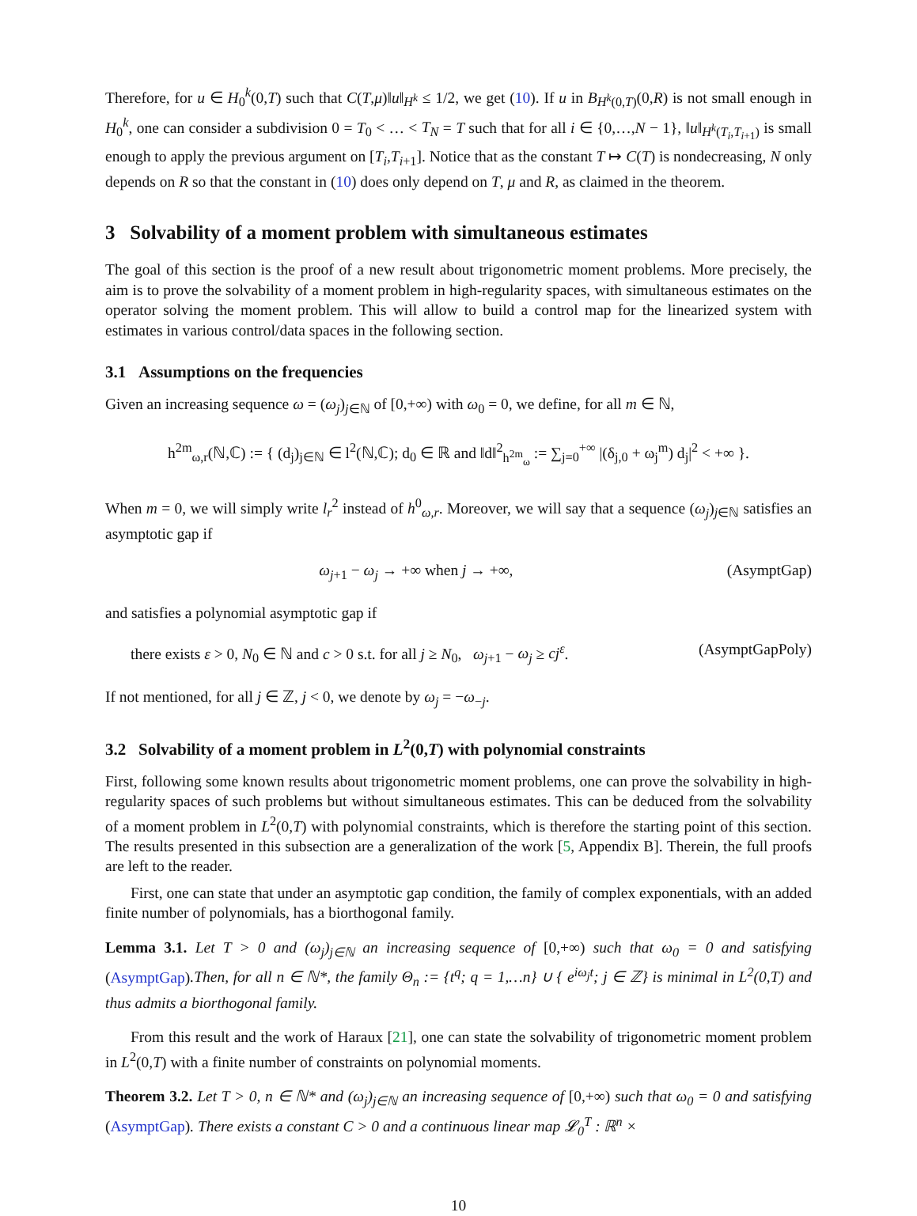Therefore, for u ∈ H<sub>0</sub><sup>k</sup>(0,T) such that C(T,μ)‖u‖<sub>H<sup>k</sup></sub> ≤ 1/2, we get (10). If u in B<sub>H<sup>k</sup>(0,T)</sub>(0,R) is not small enough in H<sub>0</sub><sup>k</sup>, one can consider a subdivision 0 = T<sub>0</sub> < … < T<sub>N</sub> = T such that for all i ∈ {0,…,N − 1}, ‖u‖<sub>H<sup>k</sup>(T<sub>i</sub>,T<sub>i+1</sub>)</sub> is small enough to apply the previous argument on [T<sub>i</sub>,T<sub>i+1</sub>]. Notice that as the constant T ↦ C(T) is nondecreasing, N only depends on R so that the constant in (10) does only depend on T, μ and R, as claimed in the theorem.
3 Solvability of a moment problem with simultaneous estimates
The goal of this section is the proof of a new result about trigonometric moment problems. More precisely, the aim is to prove the solvability of a moment problem in high-regularity spaces, with simultaneous estimates on the operator solving the moment problem. This will allow to build a control map for the linearized system with estimates in various control/data spaces in the following section.
3.1 Assumptions on the frequencies
Given an increasing sequence ω = (ω<sub>j</sub>)<sub>j∈ℕ</sub> of [0,+∞) with ω<sub>0</sub> = 0, we define, for all m ∈ ℕ,
h<sup>2m</sup><sub>ω,r</sub>(ℕ,ℂ) := { (d<sub>j</sub>)<sub>j∈ℕ</sub> ∈ l<sup>2</sup>(ℕ,ℂ); d<sub>0</sub> ∈ ℝ and ‖d‖<sup>2</sup><sub>h<sup>2m</sup><sub>ω</sub></sub> := ∑<sub>j=0</sub><sup>+∞</sup> |(δ<sub>j,0</sub> + ω<sub>j</sub><sup>m</sup>) d<sub>j</sub>|<sup>2</sup> < +∞ }.
When m = 0, we will simply write l<sub>r</sub><sup>2</sup> instead of h<sup>0</sup><sub>ω,r</sub>. Moreover, we will say that a sequence (ω<sub>j</sub>)<sub>j∈ℕ</sub> satisfies an asymptotic gap if
ω<sub>j+1</sub> − ω<sub>j</sub> → +∞ when j → +∞, (AsymptGap)
and satisfies a polynomial asymptotic gap if
there exists ε > 0, N<sub>0</sub> ∈ ℕ and c > 0 s.t. for all j ≥ N<sub>0</sub>, ω<sub>j+1</sub> − ω<sub>j</sub> ≥ cj<sup>ε</sup>. (AsymptGapPoly)
If not mentioned, for all j ∈ ℤ, j < 0, we denote by ω<sub>j</sub> = −ω<sub>−j</sub>.
3.2 Solvability of a moment problem in L<sup>2</sup>(0,T) with polynomial constraints
First, following some known results about trigonometric moment problems, one can prove the solvability in high-regularity spaces of such problems but without simultaneous estimates. This can be deduced from the solvability of a moment problem in L<sup>2</sup>(0,T) with polynomial constraints, which is therefore the starting point of this section. The results presented in this subsection are a generalization of the work [5, Appendix B]. Therein, the full proofs are left to the reader.
First, one can state that under an asymptotic gap condition, the family of complex exponentials, with an added finite number of polynomials, has a biorthogonal family.
Lemma 3.1. Let T > 0 and (ω<sub>j</sub>)<sub>j∈ℕ</sub> an increasing sequence of [0,+∞) such that ω<sub>0</sub> = 0 and satisfying (AsymptGap).Then, for all n ∈ ℕ*, the family Θ<sub>n</sub> := {t<sup>q</sup>; q = 1,…n} ∪ { e<sup>iω<sub>j</sub>t</sup>; j ∈ ℤ} is minimal in L<sup>2</sup>(0,T) and thus admits a biorthogonal family.
From this result and the work of Haraux [21], one can state the solvability of trigonometric moment problem in L<sup>2</sup>(0,T) with a finite number of constraints on polynomial moments.
Theorem 3.2. Let T > 0, n ∈ ℕ* and (ω<sub>j</sub>)<sub>j∈ℕ</sub> an increasing sequence of [0,+∞) such that ω<sub>0</sub> = 0 and satisfying (AsymptGap). There exists a constant C > 0 and a continuous linear map 𝓛<sub>0</sub><sup>T</sup> : ℝ<sup>n</sup> ×
10